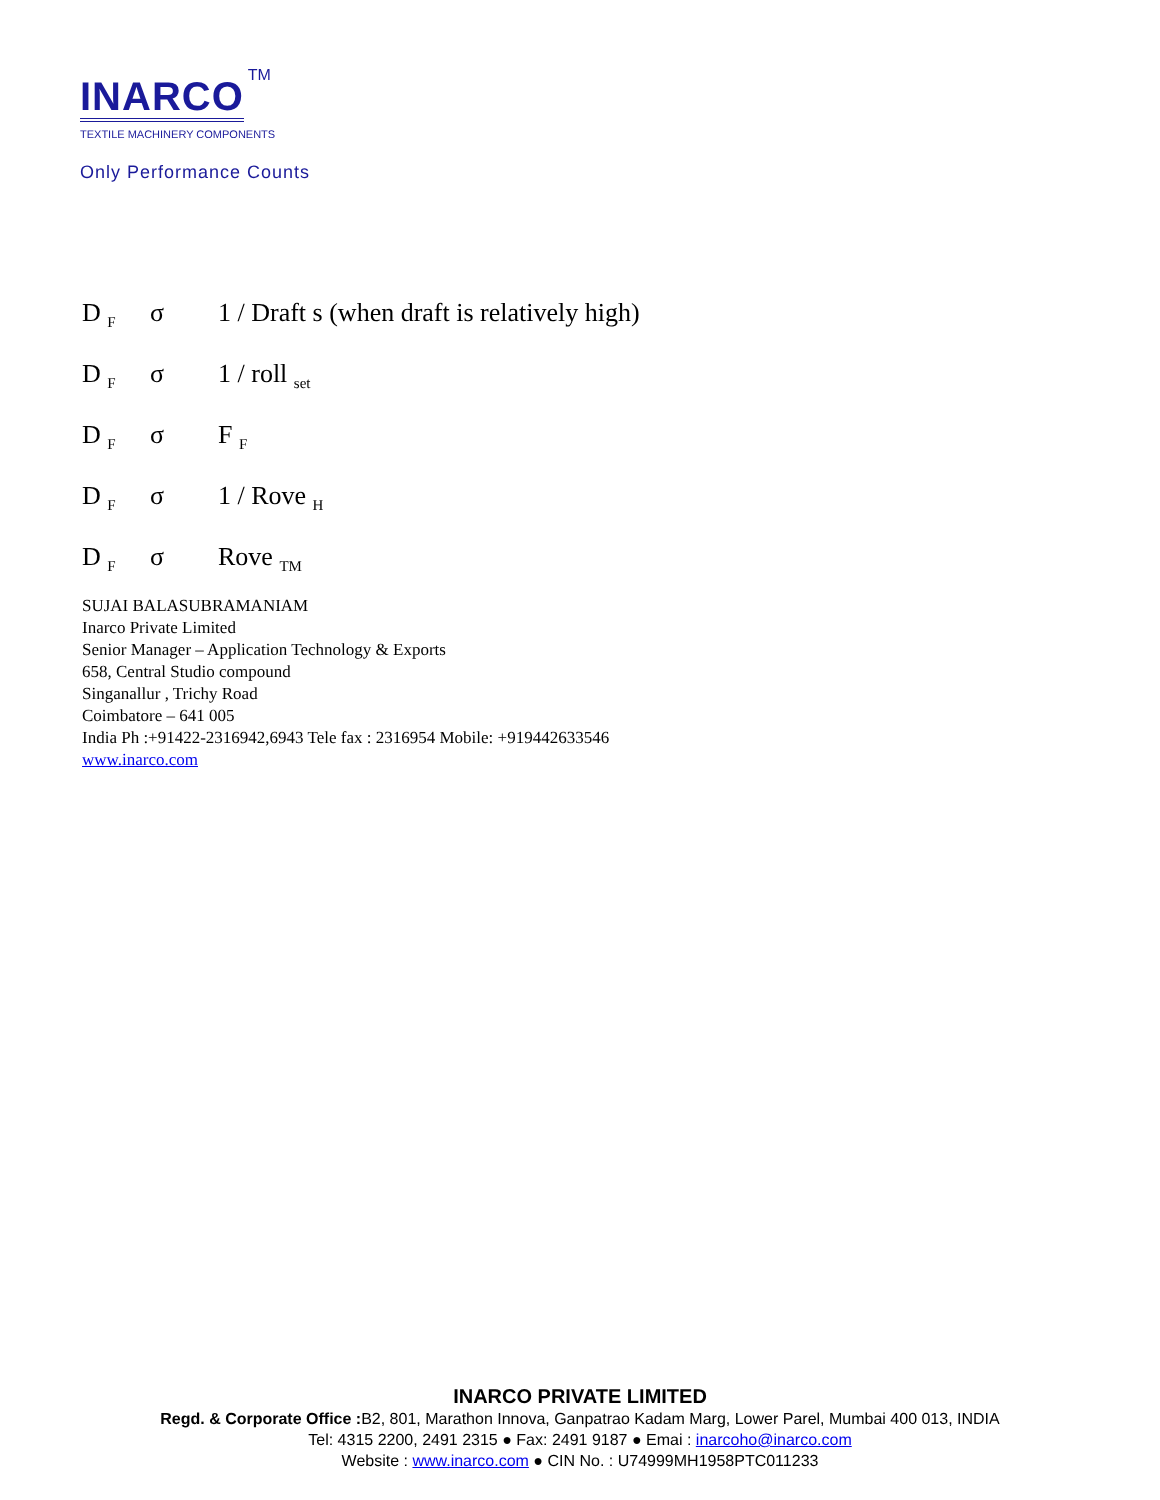INARCO
TM
TEXTILE MACHINERY COMPONENTS
Only Performance Counts
D <sub>F</sub> σ 1 / Draft s (when draft is relatively high)
D <sub>F</sub> σ 1 / roll <sub>set</sub>
D <sub>F</sub> σ F <sub>F</sub>
D <sub>F</sub> σ 1 / Rove <sub>H</sub>
D <sub>F</sub> σ Rove <sub>TM</sub>
SUJAI BALASUBRAMANIAM
Inarco Private Limited
Senior Manager – Application Technology & Exports
658, Central Studio compound
Singanallur , Trichy Road
Coimbatore – 641 005
India Ph :+91422-2316942,6943 Tele fax : 2316954 Mobile: +919442633546
www.inarco.com
INARCO PRIVATE LIMITED
Regd. & Corporate Office : B2, 801, Marathon Innova, Ganpatrao Kadam Marg, Lower Parel, Mumbai 400 013, INDIA
Tel: 4315 2200, 2491 2315 ● Fax: 2491 9187 ● Emai : inarcoho@inarco.com
Website : www.inarco.com ● CIN No. : U74999MH1958PTC011233